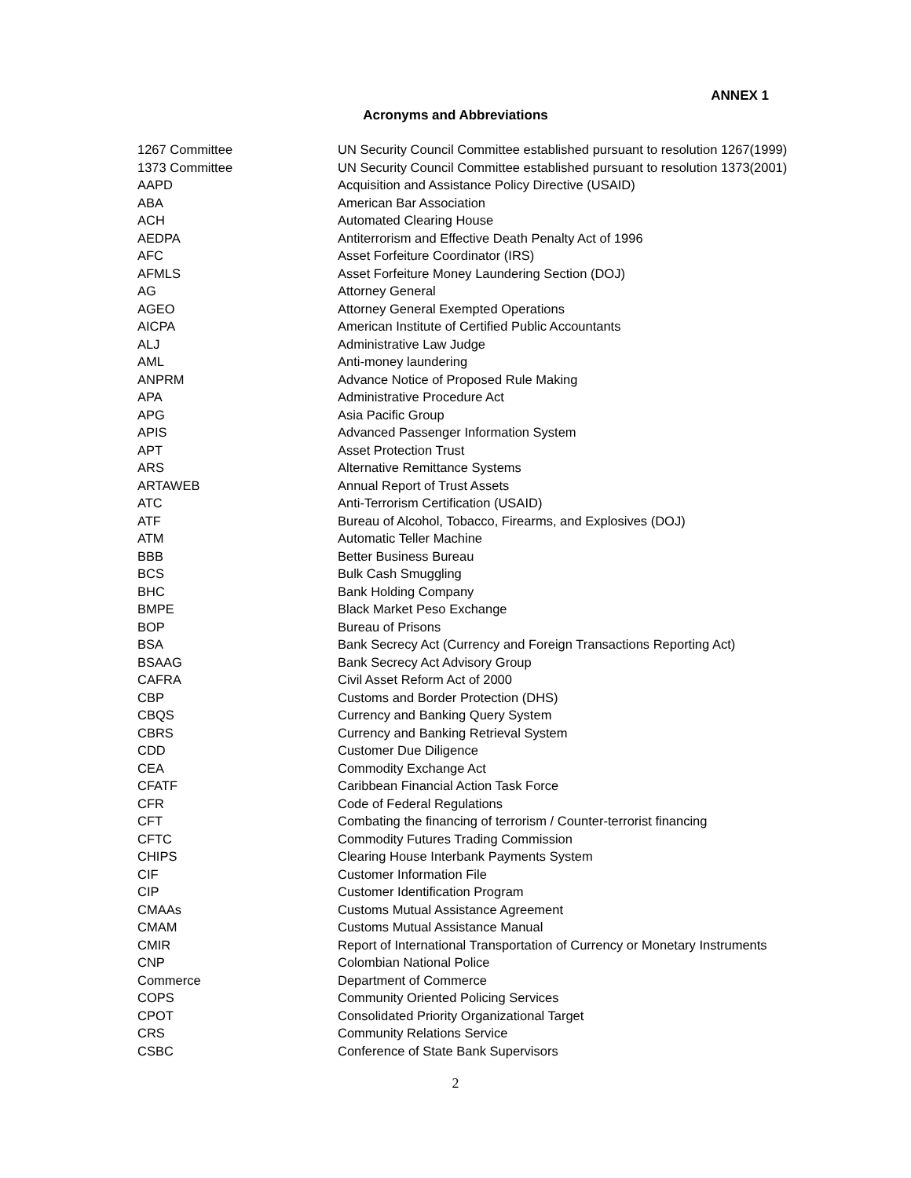ANNEX 1
Acronyms and Abbreviations
| 1267 Committee | UN Security Council Committee established pursuant to resolution 1267(1999) |
| 1373 Committee | UN Security Council Committee established pursuant to resolution 1373(2001) |
| AAPD | Acquisition and Assistance Policy Directive (USAID) |
| ABA | American Bar Association |
| ACH | Automated Clearing House |
| AEDPA | Antiterrorism and Effective Death Penalty Act of 1996 |
| AFC | Asset Forfeiture Coordinator (IRS) |
| AFMLS | Asset Forfeiture Money Laundering Section (DOJ) |
| AG | Attorney General |
| AGEO | Attorney General Exempted Operations |
| AICPA | American Institute of Certified Public Accountants |
| ALJ | Administrative Law Judge |
| AML | Anti-money laundering |
| ANPRM | Advance Notice of Proposed Rule Making |
| APA | Administrative Procedure Act |
| APG | Asia Pacific Group |
| APIS | Advanced Passenger Information System |
| APT | Asset Protection Trust |
| ARS | Alternative Remittance Systems |
| ARTAWEB | Annual Report of Trust Assets |
| ATC | Anti-Terrorism Certification (USAID) |
| ATF | Bureau of Alcohol, Tobacco, Firearms, and Explosives (DOJ) |
| ATM | Automatic Teller Machine |
| BBB | Better Business Bureau |
| BCS | Bulk Cash Smuggling |
| BHC | Bank Holding Company |
| BMPE | Black Market Peso Exchange |
| BOP | Bureau of Prisons |
| BSA | Bank Secrecy Act (Currency and Foreign Transactions Reporting Act) |
| BSAAG | Bank Secrecy Act Advisory Group |
| CAFRA | Civil Asset Reform Act of 2000 |
| CBP | Customs and Border Protection (DHS) |
| CBQS | Currency and Banking Query System |
| CBRS | Currency and Banking Retrieval System |
| CDD | Customer Due Diligence |
| CEA | Commodity Exchange Act |
| CFATF | Caribbean Financial Action Task Force |
| CFR | Code of Federal Regulations |
| CFT | Combating the financing of terrorism / Counter-terrorist financing |
| CFTC | Commodity Futures Trading Commission |
| CHIPS | Clearing House Interbank Payments System |
| CIF | Customer Information File |
| CIP | Customer Identification Program |
| CMAAs | Customs Mutual Assistance Agreement |
| CMAM | Customs Mutual Assistance Manual |
| CMIR | Report of International Transportation of Currency or Monetary Instruments |
| CNP | Colombian National Police |
| Commerce | Department of Commerce |
| COPS | Community Oriented Policing Services |
| CPOT | Consolidated Priority Organizational Target |
| CRS | Community Relations Service |
| CSBC | Conference of State Bank Supervisors |
2